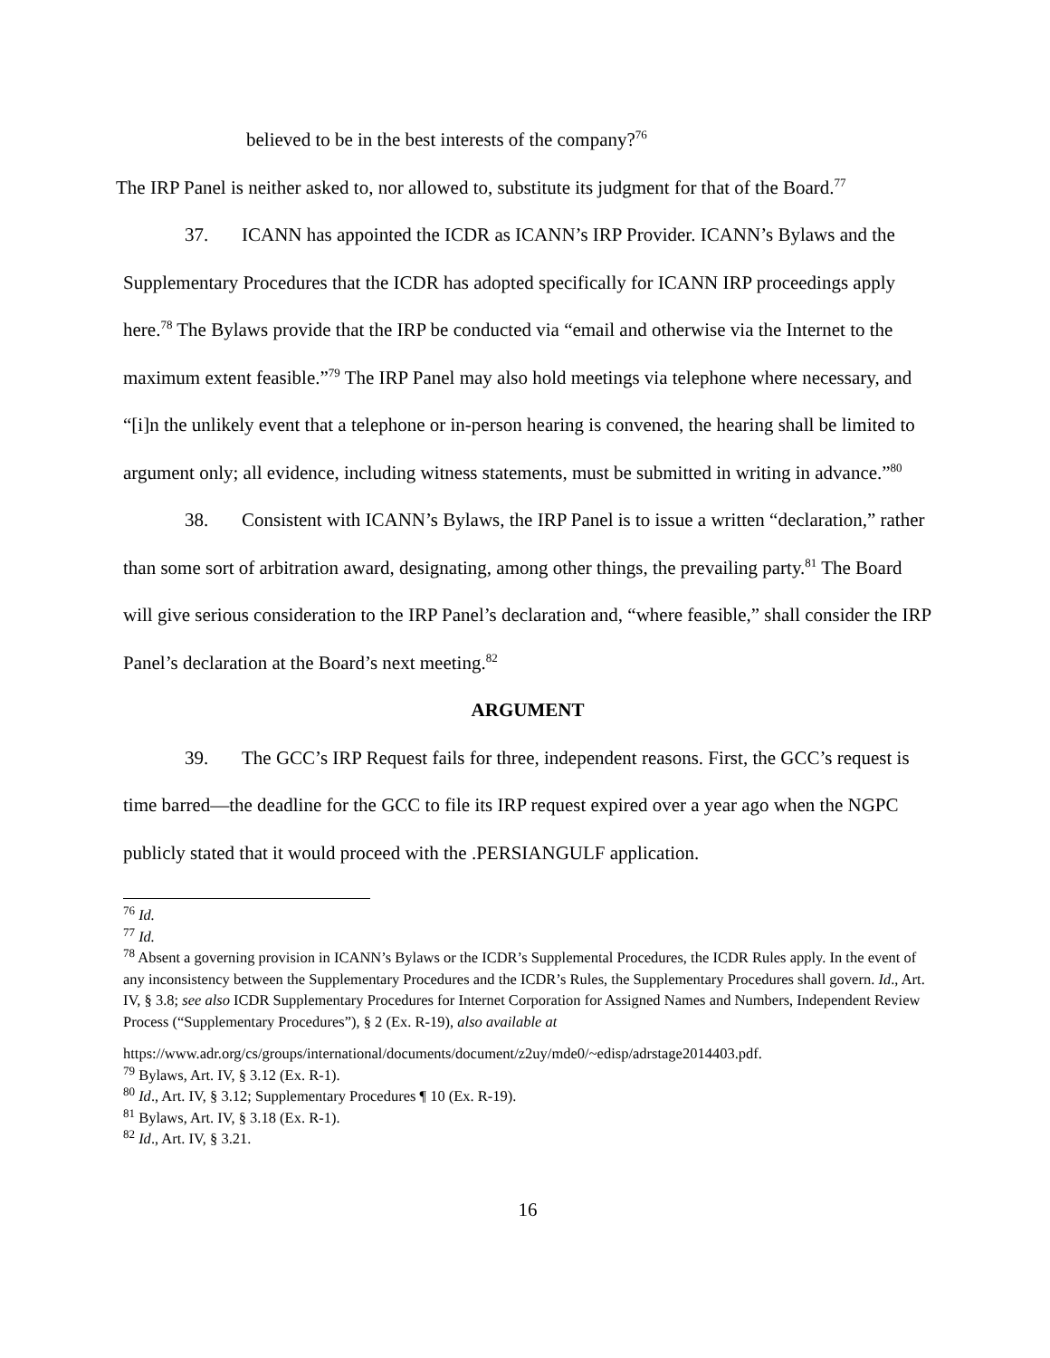believed to be in the best interests of the company?<sup>76</sup>
The IRP Panel is neither asked to, nor allowed to, substitute its judgment for that of the Board.<sup>77</sup>
37. ICANN has appointed the ICDR as ICANN’s IRP Provider. ICANN’s Bylaws and the Supplementary Procedures that the ICDR has adopted specifically for ICANN IRP proceedings apply here.<sup>78</sup> The Bylaws provide that the IRP be conducted via “email and otherwise via the Internet to the maximum extent feasible.”<sup>79</sup> The IRP Panel may also hold meetings via telephone where necessary, and “[i]n the unlikely event that a telephone or in-person hearing is convened, the hearing shall be limited to argument only; all evidence, including witness statements, must be submitted in writing in advance.”<sup>80</sup>
38. Consistent with ICANN’s Bylaws, the IRP Panel is to issue a written “declaration,” rather than some sort of arbitration award, designating, among other things, the prevailing party.<sup>81</sup> The Board will give serious consideration to the IRP Panel’s declaration and, “where feasible,” shall consider the IRP Panel’s declaration at the Board’s next meeting.<sup>82</sup>
ARGUMENT
39. The GCC’s IRP Request fails for three, independent reasons. First, the GCC’s request is time barred—the deadline for the GCC to file its IRP request expired over a year ago when the NGPC publicly stated that it would proceed with the .PERSIANGULF application.
<sup>76</sup> Id.
<sup>77</sup> Id.
<sup>78</sup> Absent a governing provision in ICANN’s Bylaws or the ICDR’s Supplemental Procedures, the ICDR Rules apply. In the event of any inconsistency between the Supplementary Procedures and the ICDR’s Rules, the Supplementary Procedures shall govern. Id., Art. IV, § 3.8; see also ICDR Supplementary Procedures for Internet Corporation for Assigned Names and Numbers, Independent Review Process (“Supplementary Procedures”), § 2 (Ex. R-19), also available at
https://www.adr.org/cs/groups/international/documents/document/z2uy/mde0/~edisp/adrstage2014403.pdf.
<sup>79</sup> Bylaws, Art. IV, § 3.12 (Ex. R-1).
<sup>80</sup> Id., Art. IV, § 3.12; Supplementary Procedures ¶ 10 (Ex. R-19).
<sup>81</sup> Bylaws, Art. IV, § 3.18 (Ex. R-1).
<sup>82</sup> Id., Art. IV, § 3.21.
16